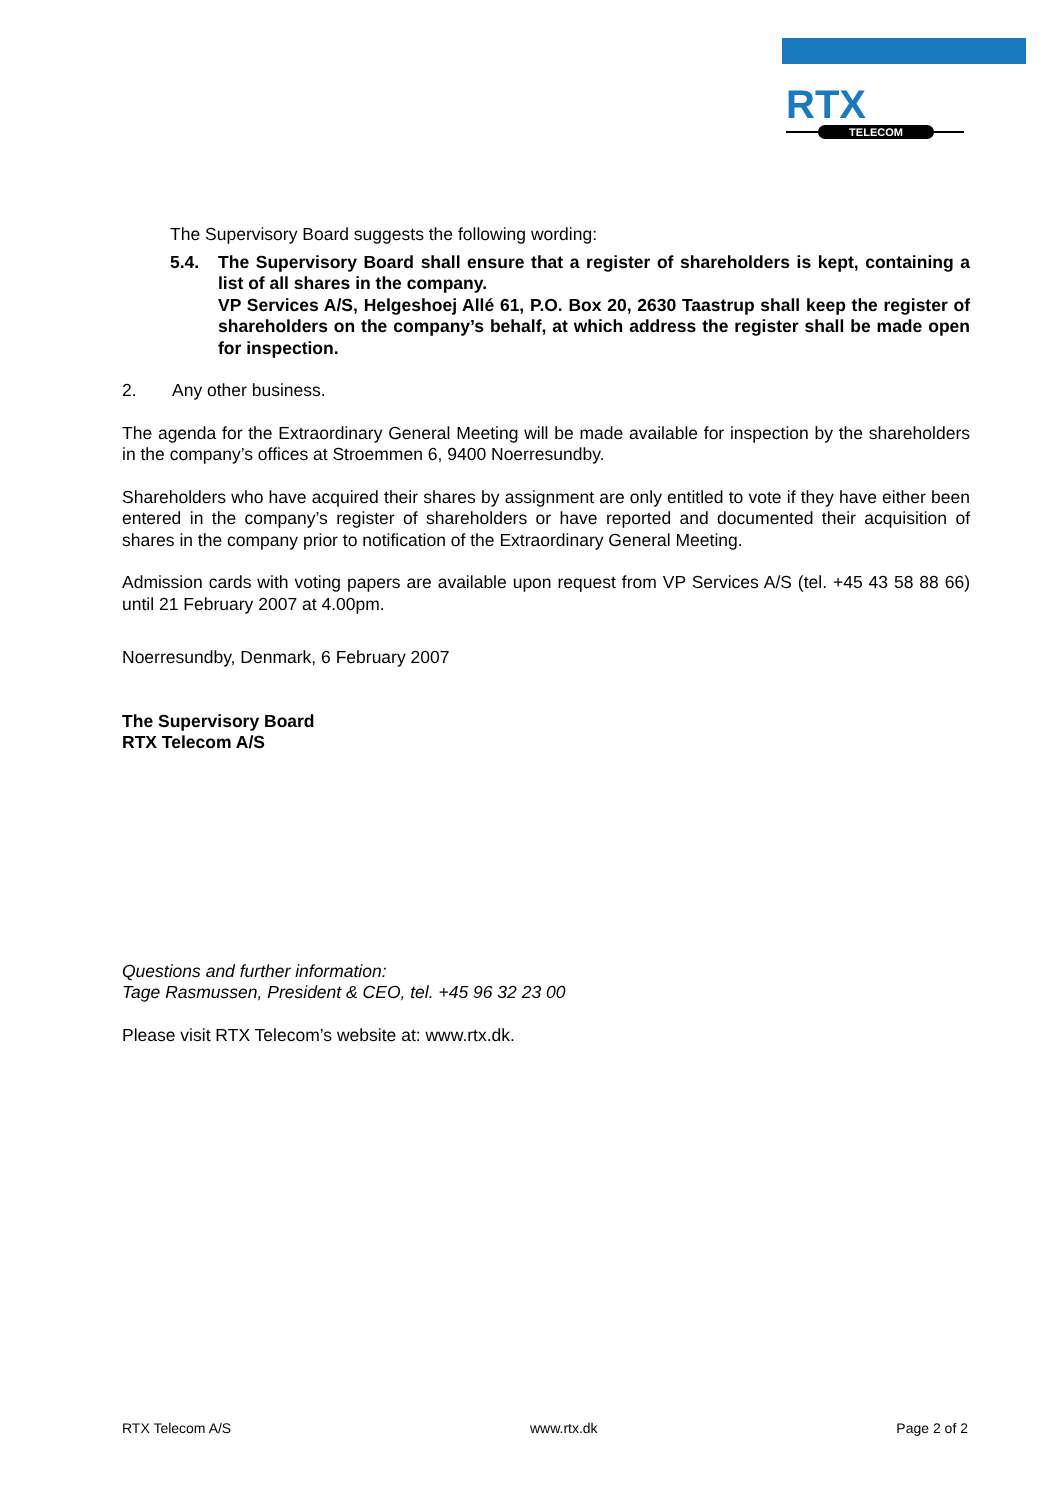RTX
TELECOM
The Supervisory Board suggests the following wording:
5.4. The Supervisory Board shall ensure that a register of shareholders is kept, containing a list of all shares in the company.
VP Services A/S, Helgeshoej Allé 61, P.O. Box 20, 2630 Taastrup shall keep the register of shareholders on the company’s behalf, at which address the register shall be made open for inspection.
2. Any other business.
The agenda for the Extraordinary General Meeting will be made available for inspection by the shareholders in the company’s offices at Stroemmen 6, 9400 Noerresundby.
Shareholders who have acquired their shares by assignment are only entitled to vote if they have either been entered in the company’s register of shareholders or have reported and documented their acquisition of shares in the company prior to notification of the Extraordinary General Meeting.
Admission cards with voting papers are available upon request from VP Services A/S (tel. +45 43 58 88 66) until 21 February 2007 at 4.00pm.
Noerresundby, Denmark, 6 February 2007
The Supervisory Board
RTX Telecom A/S
Questions and further information:
Tage Rasmussen, President & CEO, tel. +45 96 32 23 00
Please visit RTX Telecom’s website at: www.rtx.dk.
RTX Telecom A/S www.rtx.dk Page 2 of 2